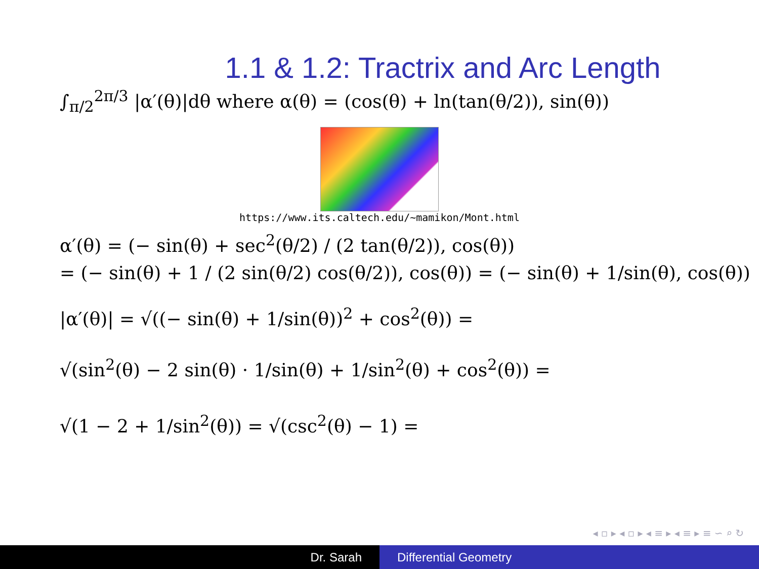1.1 & 1.2: Tractrix and Arc Length
∫<sub>π/2</sub><sup>2π/3</sup> |α′(θ)|dθ where α(θ) = (cos(θ) + ln(tan(θ/2)), sin(θ))
https://www.its.caltech.edu/~mamikon/Mont.html
α′(θ) = (− sin(θ) + sec<sup>2</sup>(θ/2) / (2 tan(θ/2)), cos(θ))
= (− sin(θ) + 1 / (2 sin(θ/2) cos(θ/2)), cos(θ)) = (− sin(θ) + 1/sin(θ), cos(θ))
|α′(θ)| = √((− sin(θ) + 1/sin(θ))<sup>2</sup> + cos<sup>2</sup>(θ)) =
√(sin<sup>2</sup>(θ) − 2 sin(θ) · 1/sin(θ) + 1/sin<sup>2</sup>(θ) + cos<sup>2</sup>(θ)) =
√(1 − 2 + 1/sin<sup>2</sup>(θ)) = √(csc<sup>2</sup>(θ) − 1) =
◂ ▫ ▸ ◂ ▫ ▸ ◂ ≡ ▸ ◂ ≡ ▸ ≡ ∽ ⌕ ↻
Dr. Sarah Differential Geometry